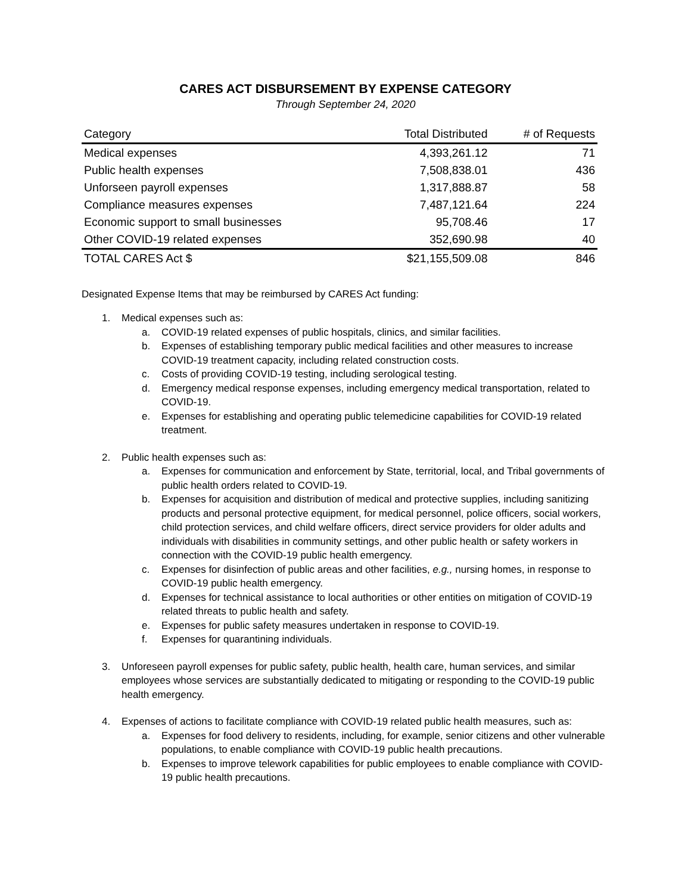CARES ACT DISBURSEMENT BY EXPENSE CATEGORY
Through September 24, 2020
| Category | Total Distributed | # of Requests |
| --- | --- | --- |
| Medical expenses | 4,393,261.12 | 71 |
| Public health expenses | 7,508,838.01 | 436 |
| Unforseen payroll expenses | 1,317,888.87 | 58 |
| Compliance measures expenses | 7,487,121.64 | 224 |
| Economic support to small businesses | 95,708.46 | 17 |
| Other COVID-19 related expenses | 352,690.98 | 40 |
| TOTAL CARES Act $ | $21,155,509.08 | 846 |
Designated Expense Items that may be reimbursed by CARES Act funding:
1. Medical expenses such as:
a. COVID-19 related expenses of public hospitals, clinics, and similar facilities.
b. Expenses of establishing temporary public medical facilities and other measures to increase COVID-19 treatment capacity, including related construction costs.
c. Costs of providing COVID-19 testing, including serological testing.
d. Emergency medical response expenses, including emergency medical transportation, related to COVID-19.
e. Expenses for establishing and operating public telemedicine capabilities for COVID-19 related treatment.
2. Public health expenses such as:
a. Expenses for communication and enforcement by State, territorial, local, and Tribal governments of public health orders related to COVID-19.
b. Expenses for acquisition and distribution of medical and protective supplies, including sanitizing products and personal protective equipment, for medical personnel, police officers, social workers, child protection services, and child welfare officers, direct service providers for older adults and individuals with disabilities in community settings, and other public health or safety workers in connection with the COVID-19 public health emergency.
c. Expenses for disinfection of public areas and other facilities, e.g., nursing homes, in response to COVID-19 public health emergency.
d. Expenses for technical assistance to local authorities or other entities on mitigation of COVID-19 related threats to public health and safety.
e. Expenses for public safety measures undertaken in response to COVID-19.
f. Expenses for quarantining individuals.
3. Unforeseen payroll expenses for public safety, public health, health care, human services, and similar employees whose services are substantially dedicated to mitigating or responding to the COVID-19 public health emergency.
4. Expenses of actions to facilitate compliance with COVID-19 related public health measures, such as:
a. Expenses for food delivery to residents, including, for example, senior citizens and other vulnerable populations, to enable compliance with COVID-19 public health precautions.
b. Expenses to improve telework capabilities for public employees to enable compliance with COVID-19 public health precautions.